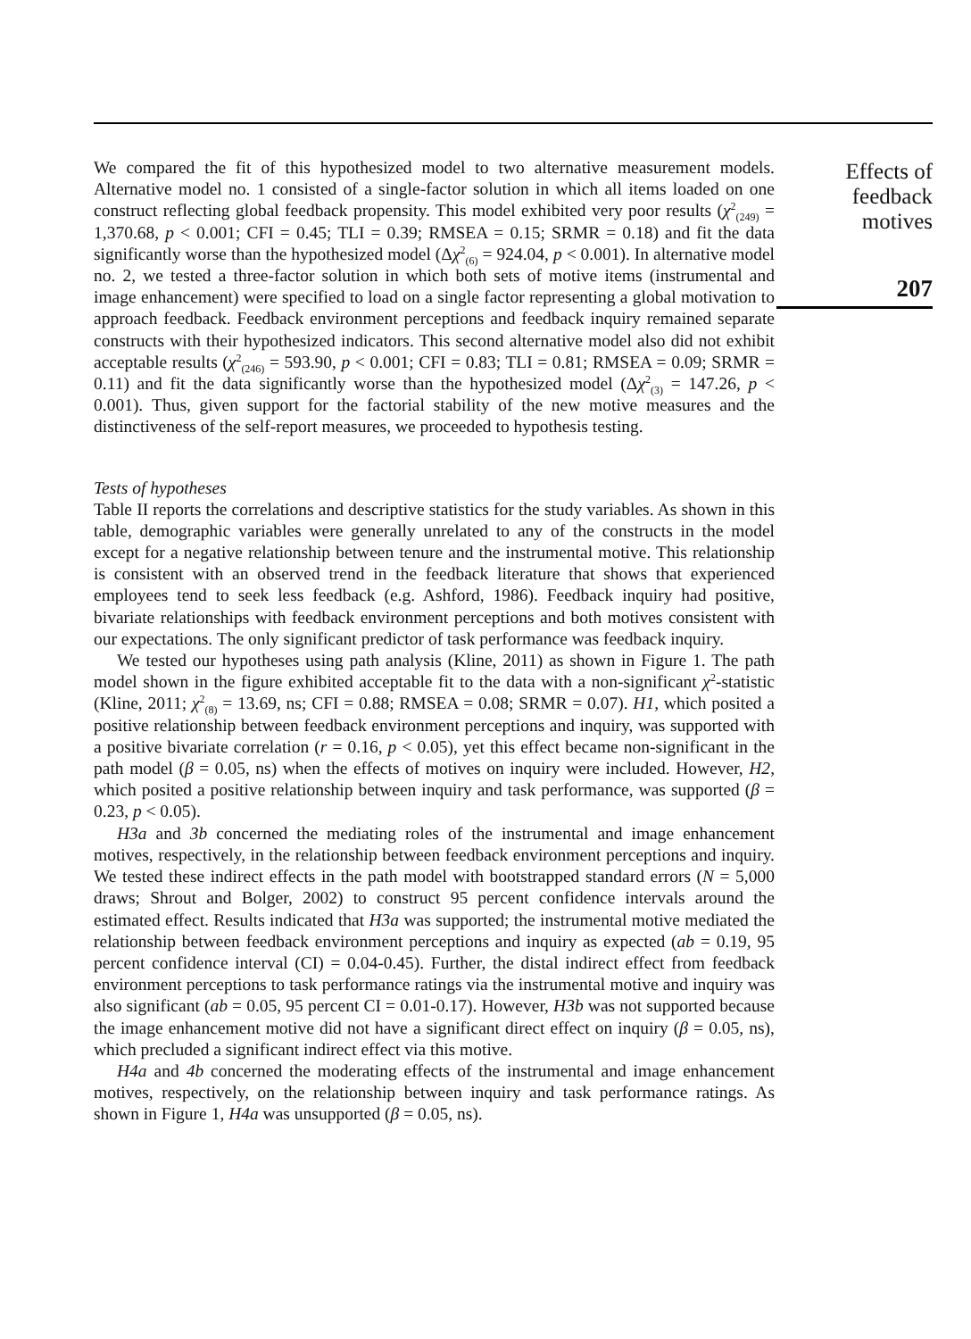We compared the fit of this hypothesized model to two alternative measurement models. Alternative model no. 1 consisted of a single-factor solution in which all items loaded on one construct reflecting global feedback propensity. This model exhibited very poor results (χ<sup>2</sup><sub>(249)</sub> = 1,370.68, p < 0.001; CFI = 0.45; TLI = 0.39; RMSEA = 0.15; SRMR = 0.18) and fit the data significantly worse than the hypothesized model (Δχ<sup>2</sup><sub>(6)</sub> = 924.04, p < 0.001). In alternative model no. 2, we tested a three-factor solution in which both sets of motive items (instrumental and image enhancement) were specified to load on a single factor representing a global motivation to approach feedback. Feedback environment perceptions and feedback inquiry remained separate constructs with their hypothesized indicators. This second alternative model also did not exhibit acceptable results (χ<sup>2</sup><sub>(246)</sub> = 593.90, p < 0.001; CFI = 0.83; TLI = 0.81; RMSEA = 0.09; SRMR = 0.11) and fit the data significantly worse than the hypothesized model (Δχ<sup>2</sup><sub>(3)</sub> = 147.26, p < 0.001). Thus, given support for the factorial stability of the new motive measures and the distinctiveness of the self-report measures, we proceeded to hypothesis testing.
Tests of hypotheses
Table II reports the correlations and descriptive statistics for the study variables. As shown in this table, demographic variables were generally unrelated to any of the constructs in the model except for a negative relationship between tenure and the instrumental motive. This relationship is consistent with an observed trend in the feedback literature that shows that experienced employees tend to seek less feedback (e.g. Ashford, 1986). Feedback inquiry had positive, bivariate relationships with feedback environment perceptions and both motives consistent with our expectations. The only significant predictor of task performance was feedback inquiry.
We tested our hypotheses using path analysis (Kline, 2011) as shown in Figure 1. The path model shown in the figure exhibited acceptable fit to the data with a non-significant χ<sup>2</sup>-statistic (Kline, 2011; χ<sup>2</sup><sub>(8)</sub> = 13.69, ns; CFI = 0.88; RMSEA = 0.08; SRMR = 0.07). H1, which posited a positive relationship between feedback environment perceptions and inquiry, was supported with a positive bivariate correlation (r = 0.16, p < 0.05), yet this effect became non-significant in the path model (β = 0.05, ns) when the effects of motives on inquiry were included. However, H2, which posited a positive relationship between inquiry and task performance, was supported (β = 0.23, p < 0.05).
H3a and 3b concerned the mediating roles of the instrumental and image enhancement motives, respectively, in the relationship between feedback environment perceptions and inquiry. We tested these indirect effects in the path model with bootstrapped standard errors (N = 5,000 draws; Shrout and Bolger, 2002) to construct 95 percent confidence intervals around the estimated effect. Results indicated that H3a was supported; the instrumental motive mediated the relationship between feedback environment perceptions and inquiry as expected (ab = 0.19, 95 percent confidence interval (CI) = 0.04-0.45). Further, the distal indirect effect from feedback environment perceptions to task performance ratings via the instrumental motive and inquiry was also significant (ab = 0.05, 95 percent CI = 0.01-0.17). However, H3b was not supported because the image enhancement motive did not have a significant direct effect on inquiry (β = 0.05, ns), which precluded a significant indirect effect via this motive.
H4a and 4b concerned the moderating effects of the instrumental and image enhancement motives, respectively, on the relationship between inquiry and task performance ratings. As shown in Figure 1, H4a was unsupported (β = 0.05, ns).
Effects of
feedback
motives
207